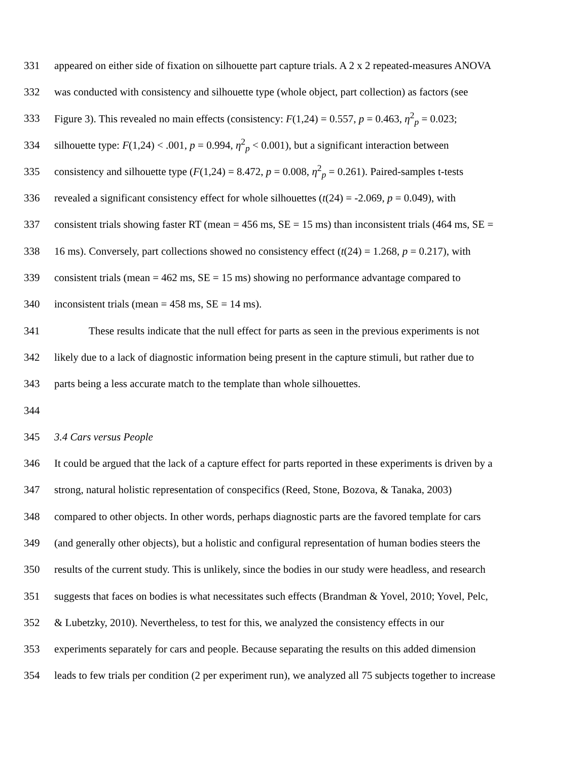331 appeared on either side of fixation on silhouette part capture trials. A 2 x 2 repeated-measures ANOVA
332 was conducted with consistency and silhouette type (whole object, part collection) as factors (see
333 Figure 3). This revealed no main effects (consistency: F(1,24) = 0.557, p = 0.463, η<sup>2</sup><sub>p</sub> = 0.023;
334 silhouette type: F(1,24) < .001, p = 0.994, η<sup>2</sup><sub>p</sub> < 0.001), but a significant interaction between
335 consistency and silhouette type (F(1,24) = 8.472, p = 0.008, η<sup>2</sup><sub>p</sub> = 0.261). Paired-samples t-tests
336 revealed a significant consistency effect for whole silhouettes (t(24) = -2.069, p = 0.049), with
337 consistent trials showing faster RT (mean = 456 ms, SE = 15 ms) than inconsistent trials (464 ms, SE =
338 16 ms). Conversely, part collections showed no consistency effect (t(24) = 1.268, p = 0.217), with
339 consistent trials (mean = 462 ms, SE = 15 ms) showing no performance advantage compared to
340 inconsistent trials (mean = 458 ms, SE = 14 ms).
341 These results indicate that the null effect for parts as seen in the previous experiments is not
342 likely due to a lack of diagnostic information being present in the capture stimuli, but rather due to
343 parts being a less accurate match to the template than whole silhouettes.
344
345 3.4 Cars versus People
346 It could be argued that the lack of a capture effect for parts reported in these experiments is driven by a
347 strong, natural holistic representation of conspecifics (Reed, Stone, Bozova, & Tanaka, 2003)
348 compared to other objects. In other words, perhaps diagnostic parts are the favored template for cars
349 (and generally other objects), but a holistic and configural representation of human bodies steers the
350 results of the current study. This is unlikely, since the bodies in our study were headless, and research
351 suggests that faces on bodies is what necessitates such effects (Brandman & Yovel, 2010; Yovel, Pelc,
352 & Lubetzky, 2010). Nevertheless, to test for this, we analyzed the consistency effects in our
353 experiments separately for cars and people. Because separating the results on this added dimension
354 leads to few trials per condition (2 per experiment run), we analyzed all 75 subjects together to increase